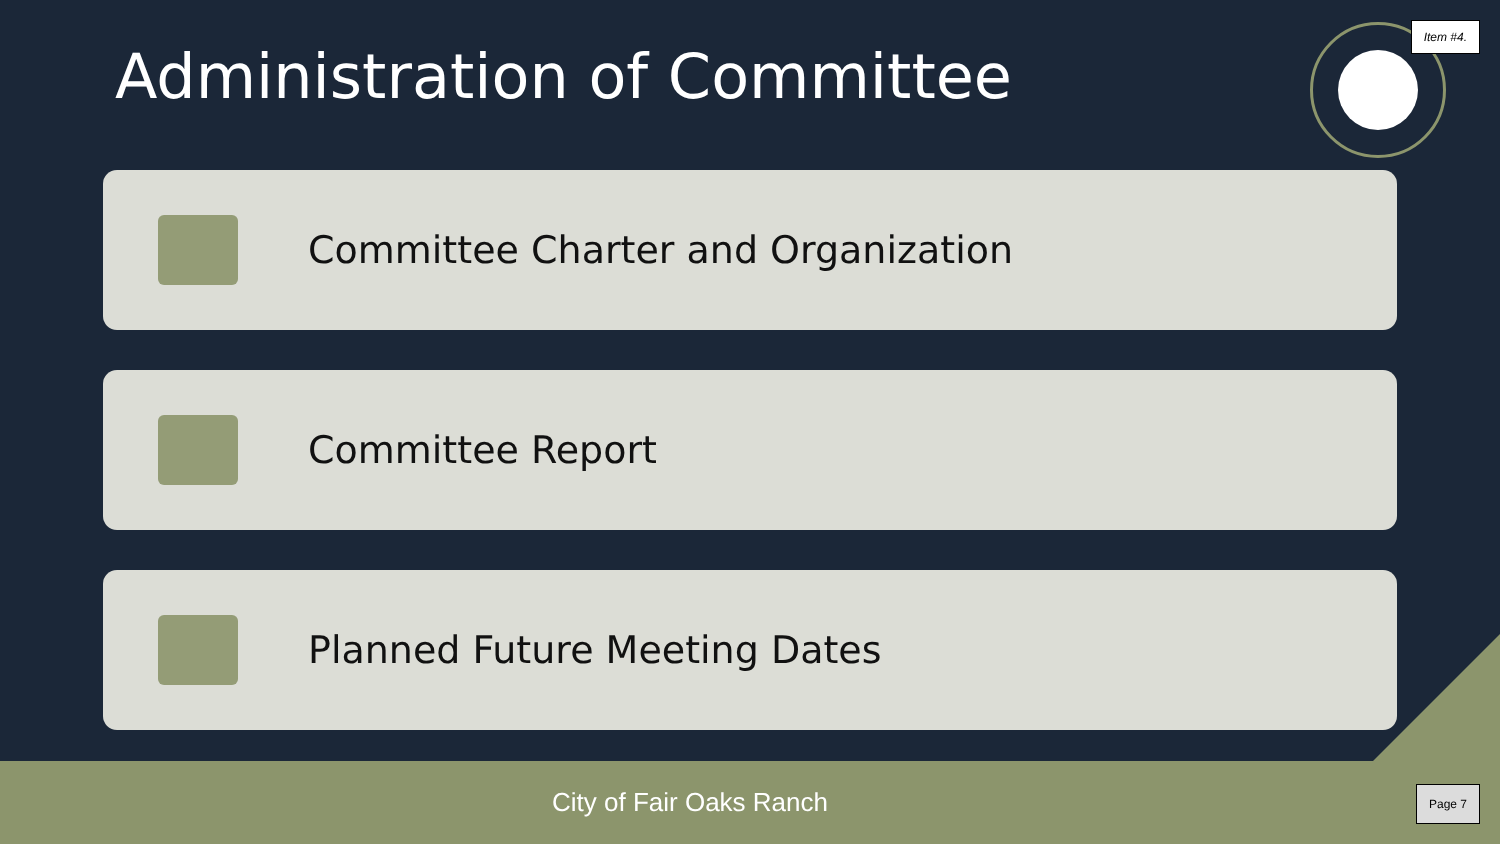Item #4.
Administration of Committee
Committee Charter and Organization
Committee Report
Planned Future Meeting Dates
City of Fair Oaks Ranch
Page 7